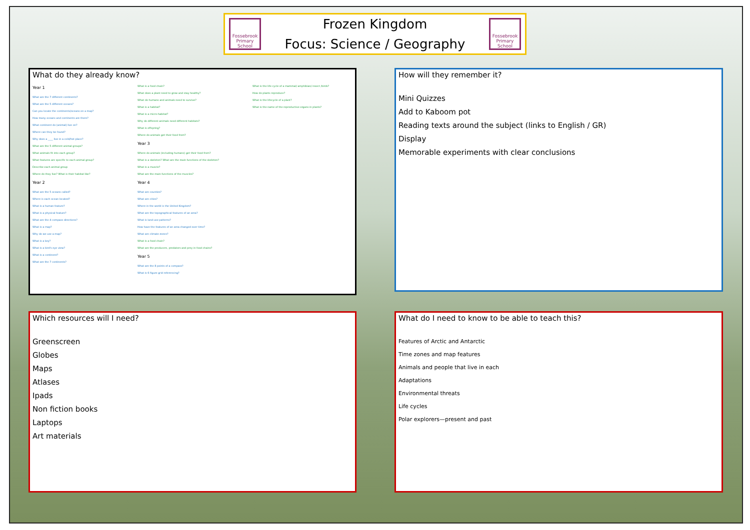Fossebrook Primary School
Frozen Kingdom
Focus: Science / Geography
Fossebrook Primary School
What do they already know?
Year 1
What are the 7 different continents?
What are the 5 different oceans?
Can you locate the continents/oceans on a map?
How many oceans and continents are there?
What continent do (animal) live on?
Where can they be found?
Why does a ____ live in a cold/hot place?
What are the 5 different animal groups?
What animals fit into each group?
What features are specific to each animal group?
Describe each animal group
Where do they live? What is their habitat like?
Year 2
What are the 5 oceans called?
Where is each ocean located?
What is a human feature?
What is a physical feature?
What are the 4 compass directions?
What is a map?
Why do we use a map?
What is a key?
What is a bird's eye view?
What is a continent?
What are the 7 continents?
What is a food chain?
What does a plant need to grow and stay healthy?
What do humans and animals need to survive?
What is a habitat?
What is a micro-habitat?
Why do different animals need different habitats?
What is offspring?
Where do animals get their food from?
Year 3
Where do animals (including humans) get their food from?
What is a skeleton? What are the main functions of the skeleton?
What is a muscle?
What are the main functions of the muscles?
Year 4
What are counties?
What are cities?
Where in the world is the United Kingdom?
What are the topographical features of an area?
What is land-use patterns?
How have the features of an area changed over time?
What are climate zones?
What is a food chain?
What are the producers, predators and prey in food chains?
Year 5
What are the 8 points of a compass?
What is 6 figure grid referencing?
What is the life cycle of a mammal/ amphibian/ insect /birds?
How do plants reproduce?
What is the lifecycle of a plant?
What is the name of the reproductive organs in plants?
How will they remember it?
Mini Quizzes
Add to Kaboom pot
Reading texts around the subject (links to English / GR)
Display
Memorable experiments with clear conclusions
Which resources will I need?
Greenscreen
Globes
Maps
Atlases
Ipads
Non fiction books
Laptops
Art materials
What do I need to know to be able to teach this?
Features of Arctic and Antarctic
Time zones and map features
Animals and people that live in each
Adaptations
Environmental threats
Life cycles
Polar explorers—present and past